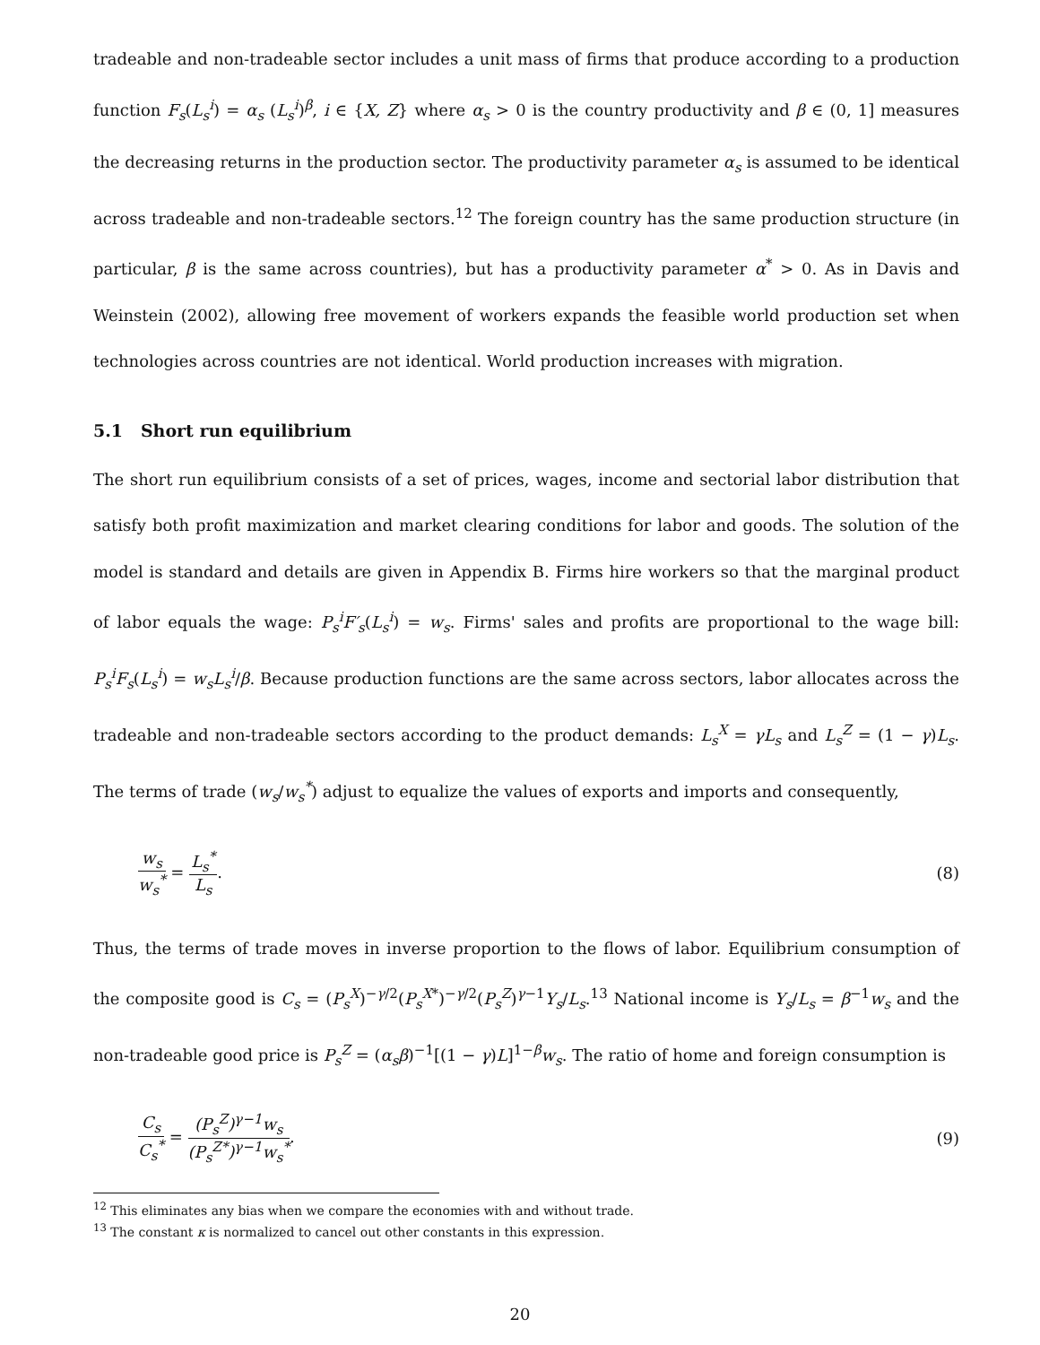tradeable and non-tradeable sector includes a unit mass of firms that produce according to a production function F<sub>s</sub>(L<sub>s</sub><sup>i</sup>) = α<sub>s</sub> (L<sub>s</sub><sup>i</sup>)<sup>β</sup>, i ∈ {X, Z} where α<sub>s</sub> > 0 is the country productivity and β ∈ (0, 1] measures the decreasing returns in the production sector. The productivity parameter α<sub>s</sub> is assumed to be identical across tradeable and non-tradeable sectors.<sup>12</sup> The foreign country has the same production structure (in particular, β is the same across countries), but has a productivity parameter α<sup>*</sup> > 0. As in Davis and Weinstein (2002), allowing free movement of workers expands the feasible world production set when technologies across countries are not identical. World production increases with migration.
5.1 Short run equilibrium
The short run equilibrium consists of a set of prices, wages, income and sectorial labor distribution that satisfy both profit maximization and market clearing conditions for labor and goods. The solution of the model is standard and details are given in Appendix B. Firms hire workers so that the marginal product of labor equals the wage: P<sub>s</sub><sup>i</sup>F′<sub>s</sub>(L<sub>s</sub><sup>i</sup>) = w<sub>s</sub>. Firms' sales and profits are proportional to the wage bill: P<sub>s</sub><sup>i</sup>F<sub>s</sub>(L<sub>s</sub><sup>i</sup>) = w<sub>s</sub>L<sub>s</sub><sup>i</sup>/β. Because production functions are the same across sectors, labor allocates across the tradeable and non-tradeable sectors according to the product demands: L<sub>s</sub><sup>X</sup> = γL<sub>s</sub> and L<sub>s</sub><sup>Z</sup> = (1 − γ)L<sub>s</sub>. The terms of trade (w<sub>s</sub>/w<sub>s</sub><sup>*</sup>) adjust to equalize the values of exports and imports and consequently,
w<sub>s</sub> w<sub>s</sub><sup>*</sup> = L<sub>s</sub><sup>*</sup> L<sub>s</sub>. (8)
Thus, the terms of trade moves in inverse proportion to the flows of labor. Equilibrium consumption of the composite good is C<sub>s</sub> = (P<sub>s</sub><sup>X</sup>)<sup>−γ/2</sup>(P<sub>s</sub><sup>X</sup><sup>*</sup>)<sup>−γ/2</sup>(P<sub>s</sub><sup>Z</sup>)<sup>γ−1</sup>Y<sub>s</sub>/L<sub>s</sub>.<sup>13</sup> National income is Y<sub>s</sub>/L<sub>s</sub> = β<sup>−1</sup>w<sub>s</sub> and the non-tradeable good price is P<sub>s</sub><sup>Z</sup> = (α<sub>s</sub>β)<sup>−1</sup>[(1 − γ)L]<sup>1−β</sup>w<sub>s</sub>. The ratio of home and foreign consumption is
C<sub>s</sub> C<sub>s</sub><sup>*</sup> = (P<sub>s</sub><sup>Z</sup>)<sup>γ−1</sup>w<sub>s</sub> (P<sub>s</sub><sup>Z*</sup>)<sup>γ−1</sup>w<sub>s</sub><sup>*</sup>.
(9)
<sup>12</sup> This eliminates any bias when we compare the economies with and without trade.
<sup>13</sup> The constant κ is normalized to cancel out other constants in this expression.
20